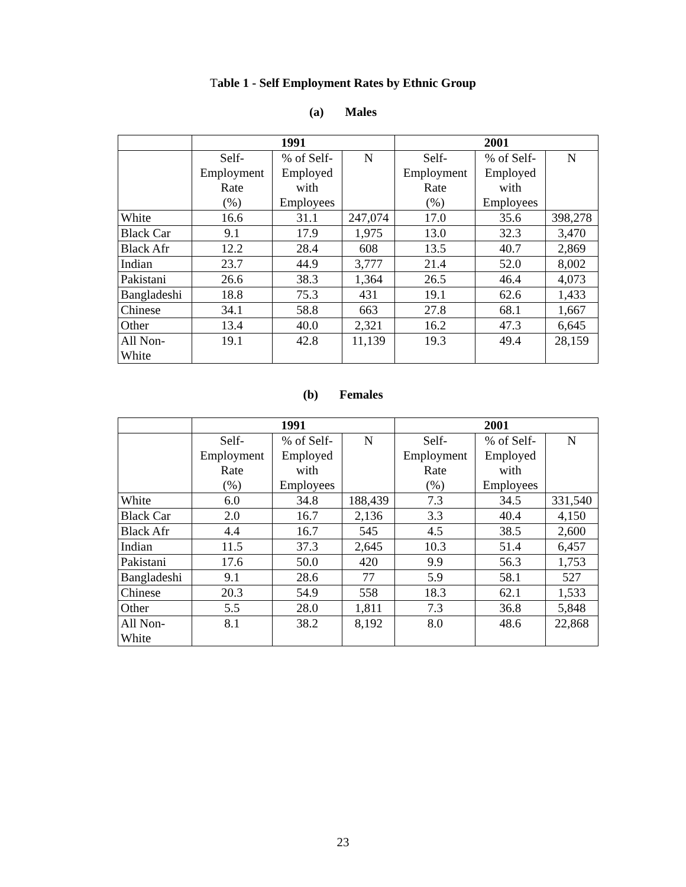Table 1 - Self Employment Rates by Ethnic Group
(a) Males
| | 1991 | | | 2001 | | |
| | Self- Employment Rate (%) | % of Self- Employed with Employees | N | Self- Employment Rate (%) | % of Self- Employed with Employees | N |
| White | 16.6 | 31.1 | 247,074 | 17.0 | 35.6 | 398,278 |
| Black Car | 9.1 | 17.9 | 1,975 | 13.0 | 32.3 | 3,470 |
| Black Afr | 12.2 | 28.4 | 608 | 13.5 | 40.7 | 2,869 |
| Indian | 23.7 | 44.9 | 3,777 | 21.4 | 52.0 | 8,002 |
| Pakistani | 26.6 | 38.3 | 1,364 | 26.5 | 46.4 | 4,073 |
| Bangladeshi | 18.8 | 75.3 | 431 | 19.1 | 62.6 | 1,433 |
| Chinese | 34.1 | 58.8 | 663 | 27.8 | 68.1 | 1,667 |
| Other | 13.4 | 40.0 | 2,321 | 16.2 | 47.3 | 6,645 |
| All Non- White | 19.1 | 42.8 | 11,139 | 19.3 | 49.4 | 28,159 |
(b) Females
| | 1991 | | | 2001 | | |
| | Self- Employment Rate (%) | % of Self- Employed with Employees | N | Self- Employment Rate (%) | % of Self- Employed with Employees | N |
| White | 6.0 | 34.8 | 188,439 | 7.3 | 34.5 | 331,540 |
| Black Car | 2.0 | 16.7 | 2,136 | 3.3 | 40.4 | 4,150 |
| Black Afr | 4.4 | 16.7 | 545 | 4.5 | 38.5 | 2,600 |
| Indian | 11.5 | 37.3 | 2,645 | 10.3 | 51.4 | 6,457 |
| Pakistani | 17.6 | 50.0 | 420 | 9.9 | 56.3 | 1,753 |
| Bangladeshi | 9.1 | 28.6 | 77 | 5.9 | 58.1 | 527 |
| Chinese | 20.3 | 54.9 | 558 | 18.3 | 62.1 | 1,533 |
| Other | 5.5 | 28.0 | 1,811 | 7.3 | 36.8 | 5,848 |
| All Non- White | 8.1 | 38.2 | 8,192 | 8.0 | 48.6 | 22,868 |
23